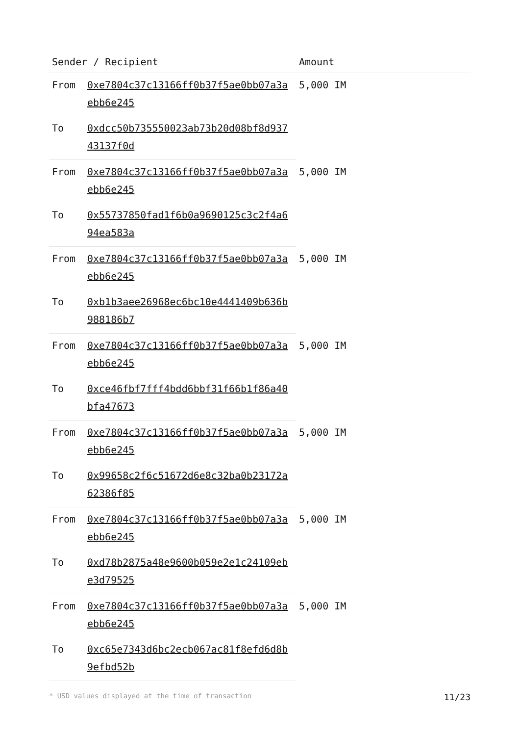| Sender / Recipient | | Amount |
| --- | --- | --- |
| From | 0xe7804c37c13166ff0b37f5ae0bb07a3aebb6e245 | 5,000 IM |
| To | 0xdcc50b735550023ab73b20d08bf8d93743137f0d | |
| From | 0xe7804c37c13166ff0b37f5ae0bb07a3aebb6e245 | 5,000 IM |
| To | 0x55737850fad1f6b0a9690125c3c2f4a694ea583a | |
| From | 0xe7804c37c13166ff0b37f5ae0bb07a3aebb6e245 | 5,000 IM |
| To | 0xb1b3aee26968ec6bc10e4441409b636b988186b7 | |
| From | 0xe7804c37c13166ff0b37f5ae0bb07a3aebb6e245 | 5,000 IM |
| To | 0xce46fbf7fff4bdd6bbf31f66b1f86a40bfa47673 | |
| From | 0xe7804c37c13166ff0b37f5ae0bb07a3aebb6e245 | 5,000 IM |
| To | 0x99658c2f6c51672d6e8c32ba0b23172a62386f85 | |
| From | 0xe7804c37c13166ff0b37f5ae0bb07a3aebb6e245 | 5,000 IM |
| To | 0xd78b2875a48e9600b059e2e1c24109ebe3d79525 | |
| From | 0xe7804c37c13166ff0b37f5ae0bb07a3aebb6e245 | 5,000 IM |
| To | 0xc65e7343d6bc2ecb067ac81f8efd6d8b9efbd52b | |
* USD values displayed at the time of transaction 11/23